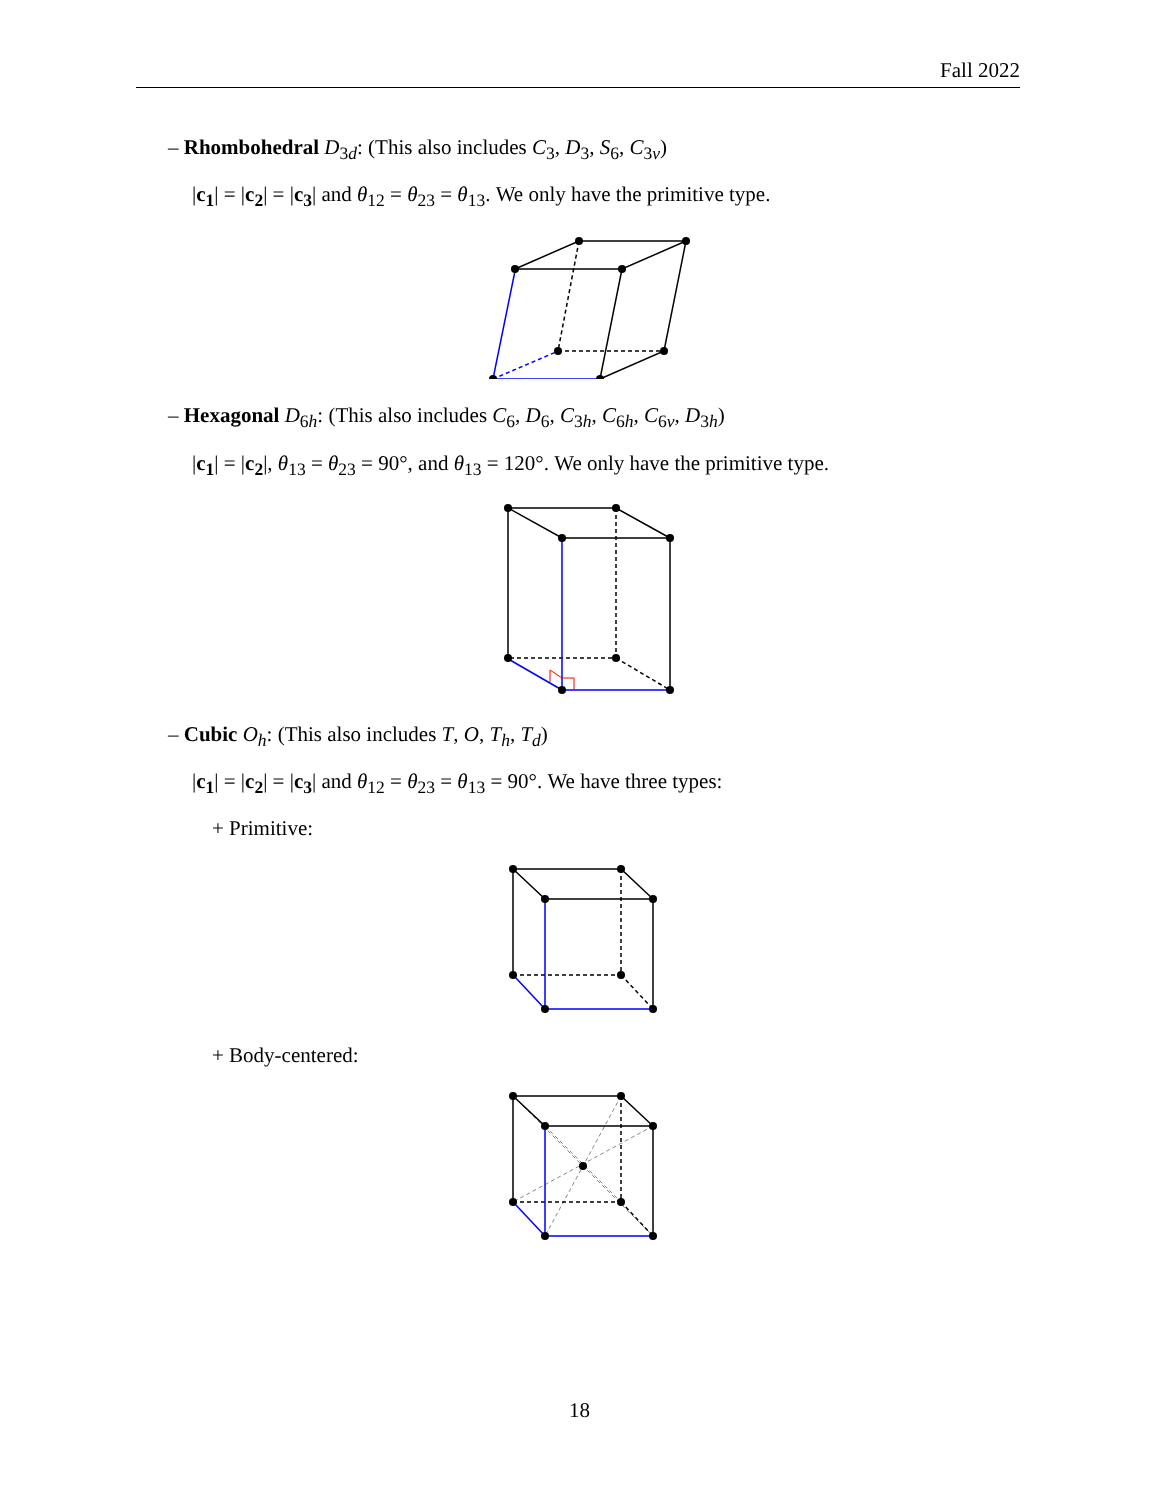Fall 2022
– Rhombohedral D<sub>3d</sub>: (This also includes C<sub>3</sub>, D<sub>3</sub>, S<sub>6</sub>, C<sub>3v</sub>)
|c<sub>1</sub>| = |c<sub>2</sub>| = |c<sub>3</sub>| and θ<sub>12</sub> = θ<sub>23</sub> = θ<sub>13</sub>. We only have the primitive type.
– Hexagonal D<sub>6h</sub>: (This also includes C<sub>6</sub>, D<sub>6</sub>, C<sub>3h</sub>, C<sub>6h</sub>, C<sub>6v</sub>, D<sub>3h</sub>)
|c<sub>1</sub>| = |c<sub>2</sub>|, θ<sub>13</sub> = θ<sub>23</sub> = 90°, and θ<sub>13</sub> = 120°. We only have the primitive type.
– Cubic O<sub>h</sub>: (This also includes T, O, T<sub>h</sub>, T<sub>d</sub>)
|c<sub>1</sub>| = |c<sub>2</sub>| = |c<sub>3</sub>| and θ<sub>12</sub> = θ<sub>23</sub> = θ<sub>13</sub> = 90°. We have three types:
+ Primitive:
+ Body-centered:
18